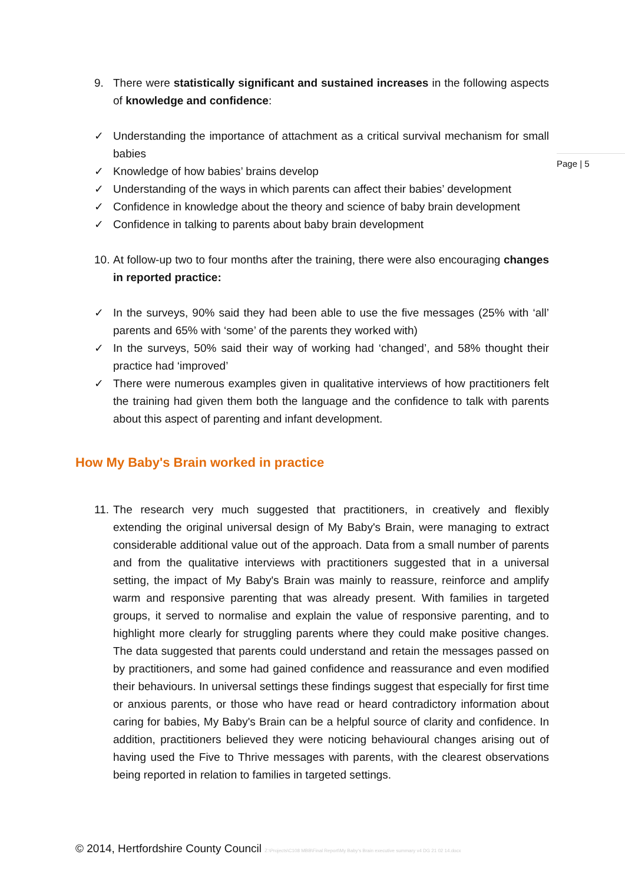Page | 5
9. There were statistically significant and sustained increases in the following aspects of knowledge and confidence:
✓ Understanding the importance of attachment as a critical survival mechanism for small babies
✓ Knowledge of how babies’ brains develop
✓ Understanding of the ways in which parents can affect their babies’ development
✓ Confidence in knowledge about the theory and science of baby brain development
✓ Confidence in talking to parents about baby brain development
10. At follow-up two to four months after the training, there were also encouraging changes in reported practice:
✓ In the surveys, 90% said they had been able to use the five messages (25% with ‘all’ parents and 65% with ‘some’ of the parents they worked with)
✓ In the surveys, 50% said their way of working had ‘changed’, and 58% thought their practice had ‘improved’
✓ There were numerous examples given in qualitative interviews of how practitioners felt the training had given them both the language and the confidence to talk with parents about this aspect of parenting and infant development.
How My Baby's Brain worked in practice
11. The research very much suggested that practitioners, in creatively and flexibly extending the original universal design of My Baby's Brain, were managing to extract considerable additional value out of the approach. Data from a small number of parents and from the qualitative interviews with practitioners suggested that in a universal setting, the impact of My Baby's Brain was mainly to reassure, reinforce and amplify warm and responsive parenting that was already present. With families in targeted groups, it served to normalise and explain the value of responsive parenting, and to highlight more clearly for struggling parents where they could make positive changes. The data suggested that parents could understand and retain the messages passed on by practitioners, and some had gained confidence and reassurance and even modified their behaviours. In universal settings these findings suggest that especially for first time or anxious parents, or those who have read or heard contradictory information about caring for babies, My Baby's Brain can be a helpful source of clarity and confidence. In addition, practitioners believed they were noticing behavioural changes arising out of having used the Five to Thrive messages with parents, with the clearest observations being reported in relation to families in targeted settings.
© 2014, Hertfordshire County Council Z:\Projects\C108 MBB\Final Report\My Baby's Brain executive summary v4 DG 21 02 14.docx